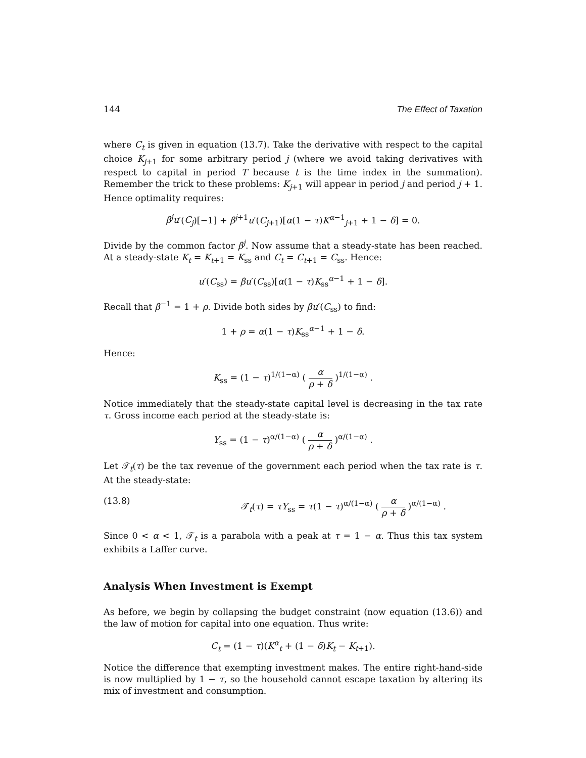144 The Effect of Taxation
where C<sub>t</sub> is given in equation (13.7). Take the derivative with respect to the capital choice K<sub>j+1</sub> for some arbitrary period j (where we avoid taking derivatives with respect to capital in period T because t is the time index in the summation). Remember the trick to these problems: K<sub>j+1</sub> will appear in period j and period j + 1. Hence optimality requires:
β<sup>j</sup>u′(C<sub>j</sub>)[−1] + β<sup>j+1</sup>u′(C<sub>j+1</sub>)[α(1 − τ)K<sup>α−1</sup><sub>j+1</sub> + 1 − δ] = 0.
Divide by the common factor β<sup>j</sup>. Now assume that a steady-state has been reached. At a steady-state K<sub>t</sub> = K<sub>t+1</sub> = K<sub>ss</sub> and C<sub>t</sub> = C<sub>t+1</sub> = C<sub>ss</sub>. Hence:
u′(C<sub>ss</sub>) = βu′(C<sub>ss</sub>)[α(1 − τ)K<sub>ss</sub><sup>α−1</sup> + 1 − δ].
Recall that β<sup>−1</sup> = 1 + ρ. Divide both sides by βu′(C<sub>ss</sub>) to find:
1 + ρ = α(1 − τ)K<sub>ss</sub><sup>α−1</sup> + 1 − δ.
Hence:
K<sub>ss</sub> = (1 − τ)<sup>1/(1−α)</sup> ( α ρ + δ )<sup>1/(1−α)</sup> .
Notice immediately that the steady-state capital level is decreasing in the tax rate τ. Gross income each period at the steady-state is:
Y<sub>ss</sub> = (1 − τ)<sup>α/(1−α)</sup> ( α ρ + δ )<sup>α/(1−α)</sup> .
Let 𝒯<sub>t</sub>(τ) be the tax revenue of the government each period when the tax rate is τ. At the steady-state:
(13.8) 𝒯<sub>t</sub>(τ) = τY<sub>ss</sub> = τ(1 − τ)<sup>α/(1−α)</sup> ( α ρ + δ )<sup>α/(1−α)</sup> .
Since 0 < α < 1, 𝒯<sub>t</sub> is a parabola with a peak at τ = 1 − α. Thus this tax system exhibits a Laffer curve.
Analysis When Investment is Exempt
As before, we begin by collapsing the budget constraint (now equation (13.6)) and the law of motion for capital into one equation. Thus write:
C<sub>t</sub> = (1 − τ)(K<sup>α</sup><sub>t</sub> + (1 − δ)K<sub>t</sub> − K<sub>t+1</sub>).
Notice the difference that exempting investment makes. The entire right-hand-side is now multiplied by 1 − τ, so the household cannot escape taxation by altering its mix of investment and consumption.